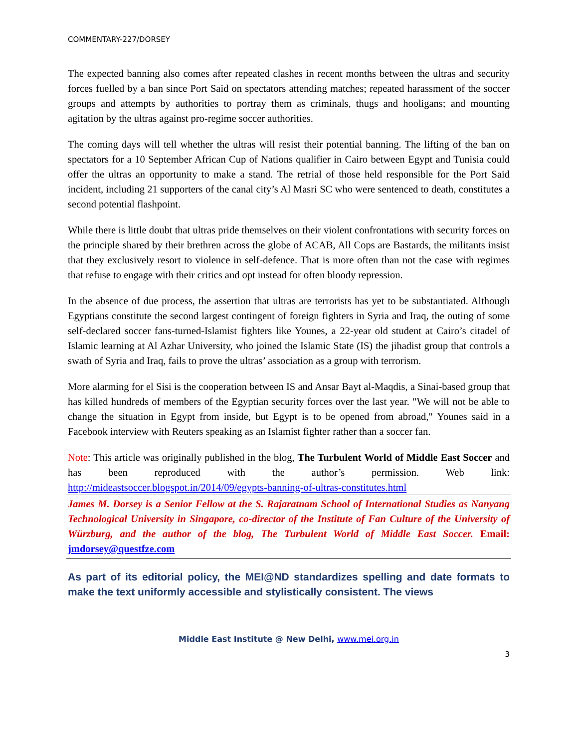COMMENTARY-227/DORSEY
The expected banning also comes after repeated clashes in recent months between the ultras and security forces fuelled by a ban since Port Said on spectators attending matches; repeated harassment of the soccer groups and attempts by authorities to portray them as criminals, thugs and hooligans; and mounting agitation by the ultras against pro-regime soccer authorities.
The coming days will tell whether the ultras will resist their potential banning. The lifting of the ban on spectators for a 10 September African Cup of Nations qualifier in Cairo between Egypt and Tunisia could offer the ultras an opportunity to make a stand. The retrial of those held responsible for the Port Said incident, including 21 supporters of the canal city’s Al Masri SC who were sentenced to death, constitutes a second potential flashpoint.
While there is little doubt that ultras pride themselves on their violent confrontations with security forces on the principle shared by their brethren across the globe of ACAB, All Cops are Bastards, the militants insist that they exclusively resort to violence in self-defence. That is more often than not the case with regimes that refuse to engage with their critics and opt instead for often bloody repression.
In the absence of due process, the assertion that ultras are terrorists has yet to be substantiated. Although Egyptians constitute the second largest contingent of foreign fighters in Syria and Iraq, the outing of some self-declared soccer fans-turned-Islamist fighters like Younes, a 22-year old student at Cairo’s citadel of Islamic learning at Al Azhar University, who joined the Islamic State (IS) the jihadist group that controls a swath of Syria and Iraq, fails to prove the ultras’ association as a group with terrorism.
More alarming for el Sisi is the cooperation between IS and Ansar Bayt al-Maqdis, a Sinai-based group that has killed hundreds of members of the Egyptian security forces over the last year. "We will not be able to change the situation in Egypt from inside, but Egypt is to be opened from abroad," Younes said in a Facebook interview with Reuters speaking as an Islamist fighter rather than a soccer fan.
Note: This article was originally published in the blog, The Turbulent World of Middle East Soccer and has been reproduced with the author’s permission. Web link: http://mideastsoccer.blogspot.in/2014/09/egypts-banning-of-ultras-constitutes.html
James M. Dorsey is a Senior Fellow at the S. Rajaratnam School of International Studies as Nanyang Technological University in Singapore, co-director of the Institute of Fan Culture of the University of Würzburg, and the author of the blog, The Turbulent World of Middle East Soccer. Email: jmdorsey@questfze.com
As part of its editorial policy, the MEI@ND standardizes spelling and date formats to make the text uniformly accessible and stylistically consistent. The views
Middle East Institute @ New Delhi, www.mei.org.in
3